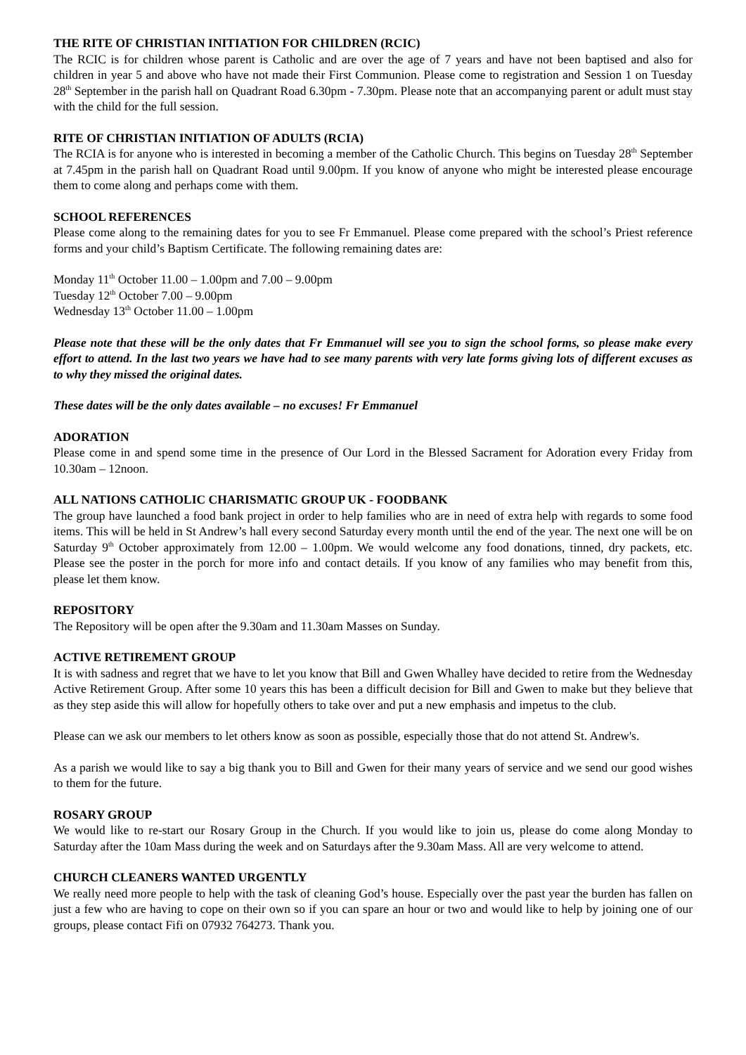THE RITE OF CHRISTIAN INITIATION FOR CHILDREN (RCIC)
The RCIC is for children whose parent is Catholic and are over the age of 7 years and have not been baptised and also for children in year 5 and above who have not made their First Communion. Please come to registration and Session 1 on Tuesday 28<sup>th</sup> September in the parish hall on Quadrant Road 6.30pm - 7.30pm. Please note that an accompanying parent or adult must stay with the child for the full session.
RITE OF CHRISTIAN INITIATION OF ADULTS (RCIA)
The RCIA is for anyone who is interested in becoming a member of the Catholic Church. This begins on Tuesday 28<sup>th</sup> September at 7.45pm in the parish hall on Quadrant Road until 9.00pm. If you know of anyone who might be interested please encourage them to come along and perhaps come with them.
SCHOOL REFERENCES
Please come along to the remaining dates for you to see Fr Emmanuel. Please come prepared with the school’s Priest reference forms and your child’s Baptism Certificate. The following remaining dates are:
Monday 11<sup>th</sup> October 11.00 – 1.00pm and 7.00 – 9.00pm
Tuesday 12<sup>th</sup> October 7.00 – 9.00pm
Wednesday 13<sup>th</sup> October 11.00 – 1.00pm
Please note that these will be the only dates that Fr Emmanuel will see you to sign the school forms, so please make every effort to attend. In the last two years we have had to see many parents with very late forms giving lots of different excuses as to why they missed the original dates.
These dates will be the only dates available – no excuses! Fr Emmanuel
ADORATION
Please come in and spend some time in the presence of Our Lord in the Blessed Sacrament for Adoration every Friday from 10.30am – 12noon.
ALL NATIONS CATHOLIC CHARISMATIC GROUP UK - FOODBANK
The group have launched a food bank project in order to help families who are in need of extra help with regards to some food items. This will be held in St Andrew’s hall every second Saturday every month until the end of the year. The next one will be on Saturday 9<sup>th</sup> October approximately from 12.00 – 1.00pm. We would welcome any food donations, tinned, dry packets, etc. Please see the poster in the porch for more info and contact details. If you know of any families who may benefit from this, please let them know.
REPOSITORY
The Repository will be open after the 9.30am and 11.30am Masses on Sunday.
ACTIVE RETIREMENT GROUP
It is with sadness and regret that we have to let you know that Bill and Gwen Whalley have decided to retire from the Wednesday Active Retirement Group. After some 10 years this has been a difficult decision for Bill and Gwen to make but they believe that as they step aside this will allow for hopefully others to take over and put a new emphasis and impetus to the club.
Please can we ask our members to let others know as soon as possible, especially those that do not attend St. Andrew's.
As a parish we would like to say a big thank you to Bill and Gwen for their many years of service and we send our good wishes to them for the future.
ROSARY GROUP
We would like to re-start our Rosary Group in the Church. If you would like to join us, please do come along Monday to Saturday after the 10am Mass during the week and on Saturdays after the 9.30am Mass. All are very welcome to attend.
CHURCH CLEANERS WANTED URGENTLY
We really need more people to help with the task of cleaning God’s house. Especially over the past year the burden has fallen on just a few who are having to cope on their own so if you can spare an hour or two and would like to help by joining one of our groups, please contact Fifi on 07932 764273. Thank you.